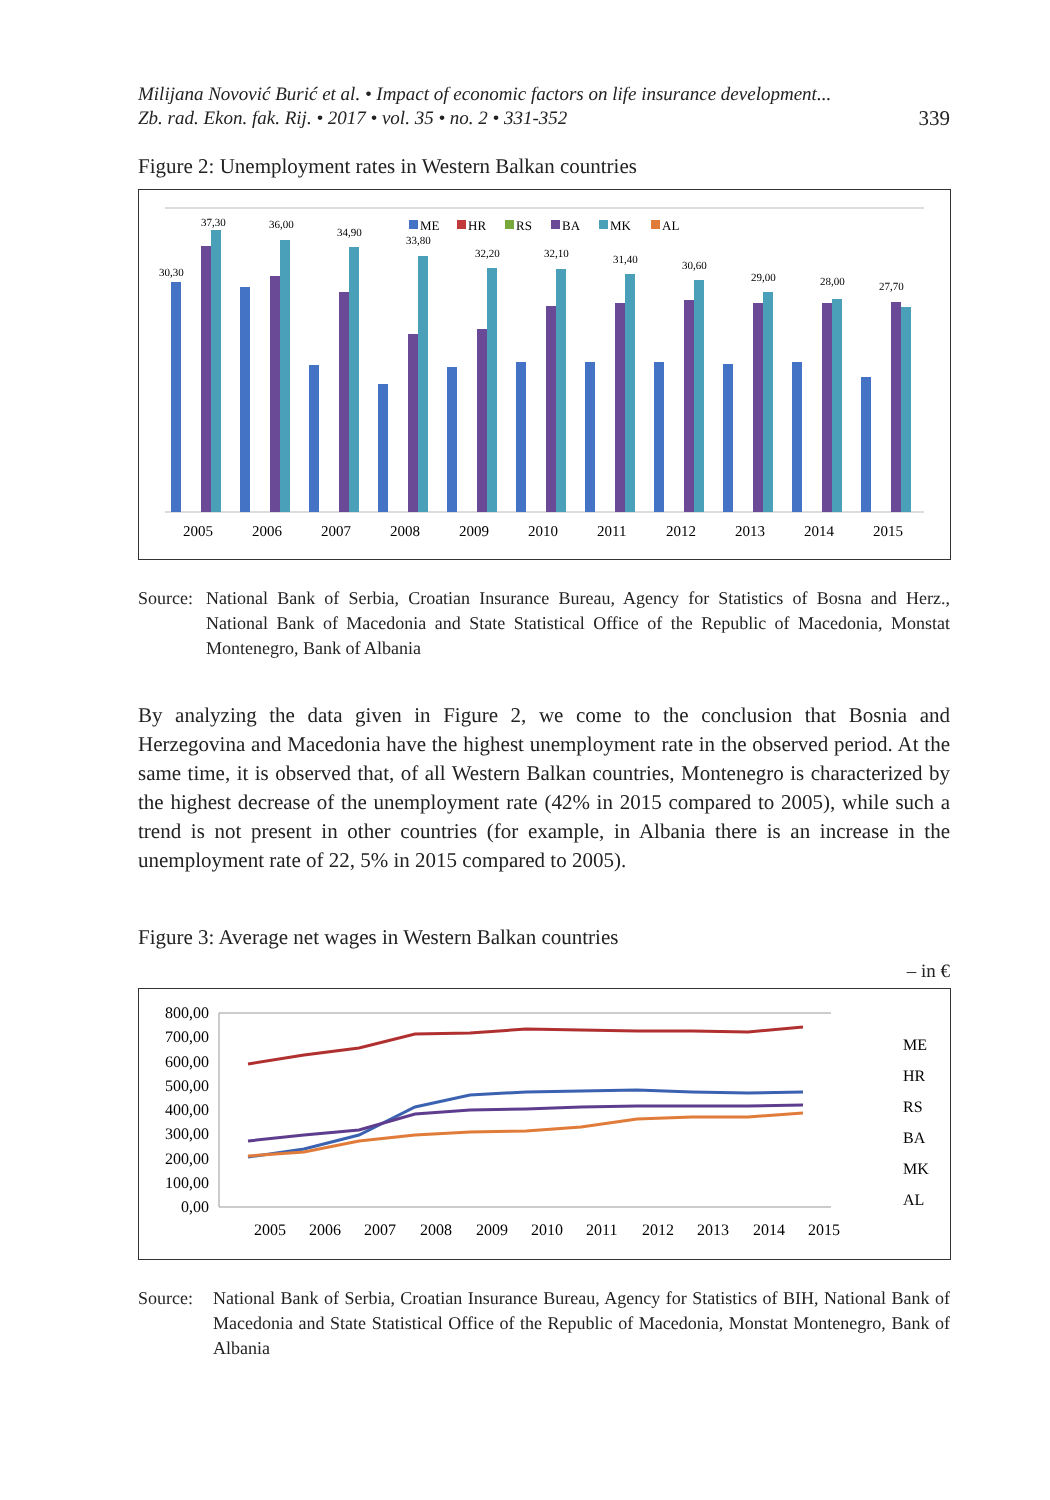Milijana Novović Burić et al. • Impact of economic factors on life insurance development...
Zb. rad. Ekon. fak. Rij. • 2017 • vol. 35 • no. 2 • 331-352 339
Figure 2: Unemployment rates in Western Balkan countries
ME
HR
RS
BA
MK
AL
2005
2006
2007
2008
2009
2010
2011
2012
2013
2014
2015
30,30
37,30
36,00
34,90
33,80
32,20
32,10
31,40
30,60
29,00
28,00
27,70
Source:
National Bank of Serbia, Croatian Insurance Bureau, Agency for Statistics of Bosna and Herz., National Bank of Macedonia and State Statistical Office of the Republic of Macedonia, Monstat Montenegro, Bank of Albania
By analyzing the data given in Figure 2, we come to the conclusion that Bosnia and Herzegovina and Macedonia have the highest unemployment rate in the observed period. At the same time, it is observed that, of all Western Balkan countries, Montenegro is characterized by the highest decrease of the unemployment rate (42% in 2015 compared to 2005), while such a trend is not present in other countries (for example, in Albania there is an increase in the unemployment rate of 22, 5% in 2015 compared to 2005).
Figure 3: Average net wages in Western Balkan countries
– in €
800,00
700,00
600,00
500,00
400,00
300,00
200,00
100,00
0,00
2005
2006
2007
2008
2009
2010
2011
2012
2013
2014
2015
ME
HR
RS
BA
MK
AL
Source:
National Bank of Serbia, Croatian Insurance Bureau, Agency for Statistics of BIH, National Bank of Macedonia and State Statistical Office of the Republic of Macedonia, Monstat Montenegro, Bank of Albania